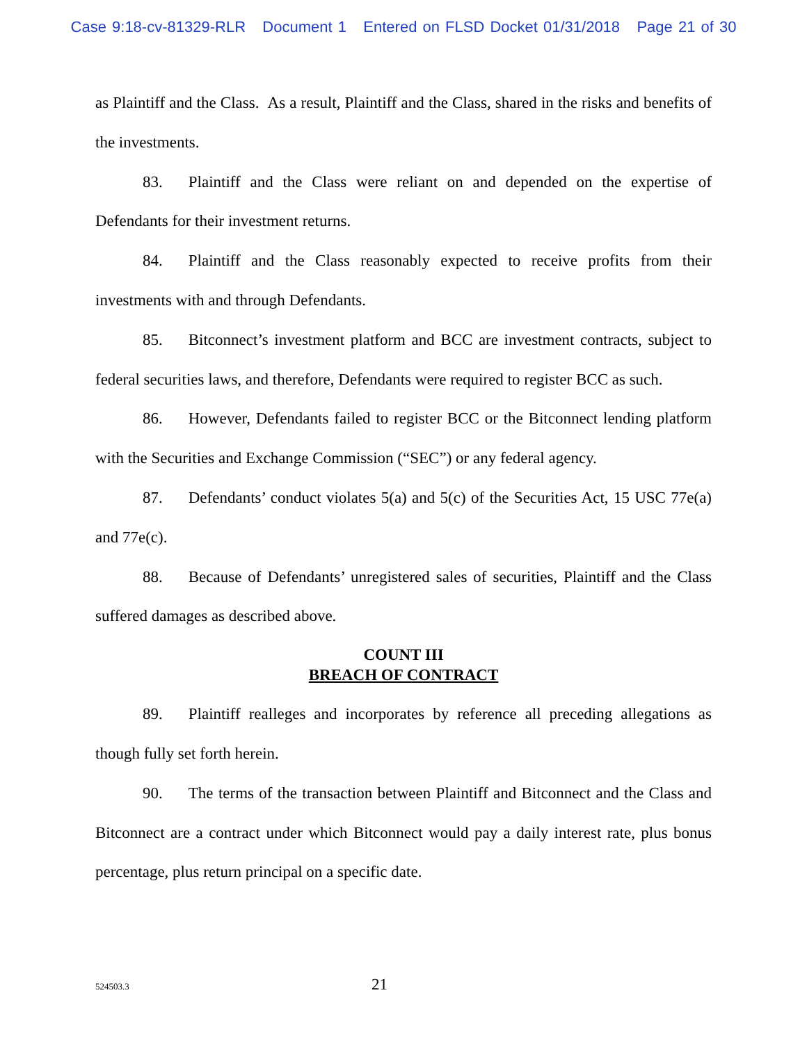Case 9:18-cv-81329-RLR Document 1 Entered on FLSD Docket 01/31/2018 Page 21 of 30
as Plaintiff and the Class. As a result, Plaintiff and the Class, shared in the risks and benefits of the investments.
83. Plaintiff and the Class were reliant on and depended on the expertise of Defendants for their investment returns.
84. Plaintiff and the Class reasonably expected to receive profits from their investments with and through Defendants.
85. Bitconnect’s investment platform and BCC are investment contracts, subject to federal securities laws, and therefore, Defendants were required to register BCC as such.
86. However, Defendants failed to register BCC or the Bitconnect lending platform with the Securities and Exchange Commission (“SEC”) or any federal agency.
87. Defendants’ conduct violates 5(a) and 5(c) of the Securities Act, 15 USC 77e(a) and 77e(c).
88. Because of Defendants’ unregistered sales of securities, Plaintiff and the Class suffered damages as described above.
COUNT III
BREACH OF CONTRACT
89. Plaintiff realleges and incorporates by reference all preceding allegations as though fully set forth herein.
90. The terms of the transaction between Plaintiff and Bitconnect and the Class and Bitconnect are a contract under which Bitconnect would pay a daily interest rate, plus bonus percentage, plus return principal on a specific date.
524503.3 21